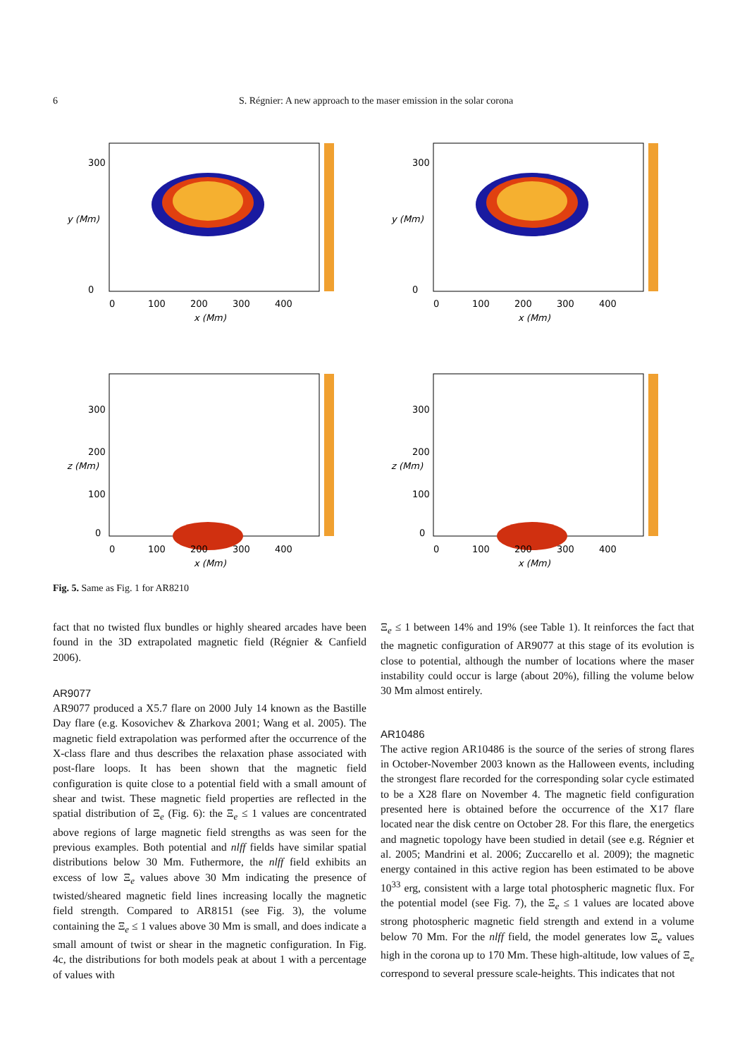6
S. Régnier: A new approach to the maser emission in the solar corona
300
0
0
100
200
300
400
x (Mm)
y (Mm)
300
0
0
100
200
300
400
x (Mm)
y (Mm)
300
200
100
0
0
100
200
300
400
x (Mm)
z (Mm)
300
200
100
0
0
100
200
300
400
x (Mm)
z (Mm)
Fig. 5. Same as Fig. 1 for AR8210
fact that no twisted flux bundles or highly sheared arcades have been found in the 3D extrapolated magnetic field (Régnier & Canfield 2006).
AR9077
AR9077 produced a X5.7 flare on 2000 July 14 known as the Bastille Day flare (e.g. Kosovichev & Zharkova 2001; Wang et al. 2005). The magnetic field extrapolation was performed after the occurrence of the X-class flare and thus describes the relaxation phase associated with post-flare loops. It has been shown that the magnetic field configuration is quite close to a potential field with a small amount of shear and twist. These magnetic field properties are reflected in the spatial distribution of Ξ<sub>e</sub> (Fig. 6): the Ξ<sub>e</sub> ≤ 1 values are concentrated above regions of large magnetic field strengths as was seen for the previous examples. Both potential and nlff fields have similar spatial distributions below 30 Mm. Futhermore, the nlff field exhibits an excess of low Ξ<sub>e</sub> values above 30 Mm indicating the presence of twisted/sheared magnetic field lines increasing locally the magnetic field strength. Compared to AR8151 (see Fig. 3), the volume containing the Ξ<sub>e</sub> ≤ 1 values above 30 Mm is small, and does indicate a small amount of twist or shear in the magnetic configuration. In Fig. 4c, the distributions for both models peak at about 1 with a percentage of values with
Ξ<sub>e</sub> ≤ 1 between 14% and 19% (see Table 1). It reinforces the fact that the magnetic configuration of AR9077 at this stage of its evolution is close to potential, although the number of locations where the maser instability could occur is large (about 20%), filling the volume below 30 Mm almost entirely.
AR10486
The active region AR10486 is the source of the series of strong flares in October-November 2003 known as the Halloween events, including the strongest flare recorded for the corresponding solar cycle estimated to be a X28 flare on November 4. The magnetic field configuration presented here is obtained before the occurrence of the X17 flare located near the disk centre on October 28. For this flare, the energetics and magnetic topology have been studied in detail (see e.g. Régnier et al. 2005; Mandrini et al. 2006; Zuccarello et al. 2009); the magnetic energy contained in this active region has been estimated to be above 10<sup>33</sup> erg, consistent with a large total photospheric magnetic flux. For the potential model (see Fig. 7), the Ξ<sub>e</sub> ≤ 1 values are located above strong photospheric magnetic field strength and extend in a volume below 70 Mm. For the nlff field, the model generates low Ξ<sub>e</sub> values high in the corona up to 170 Mm. These high-altitude, low values of Ξ<sub>e</sub> correspond to several pressure scale-heights. This indicates that not